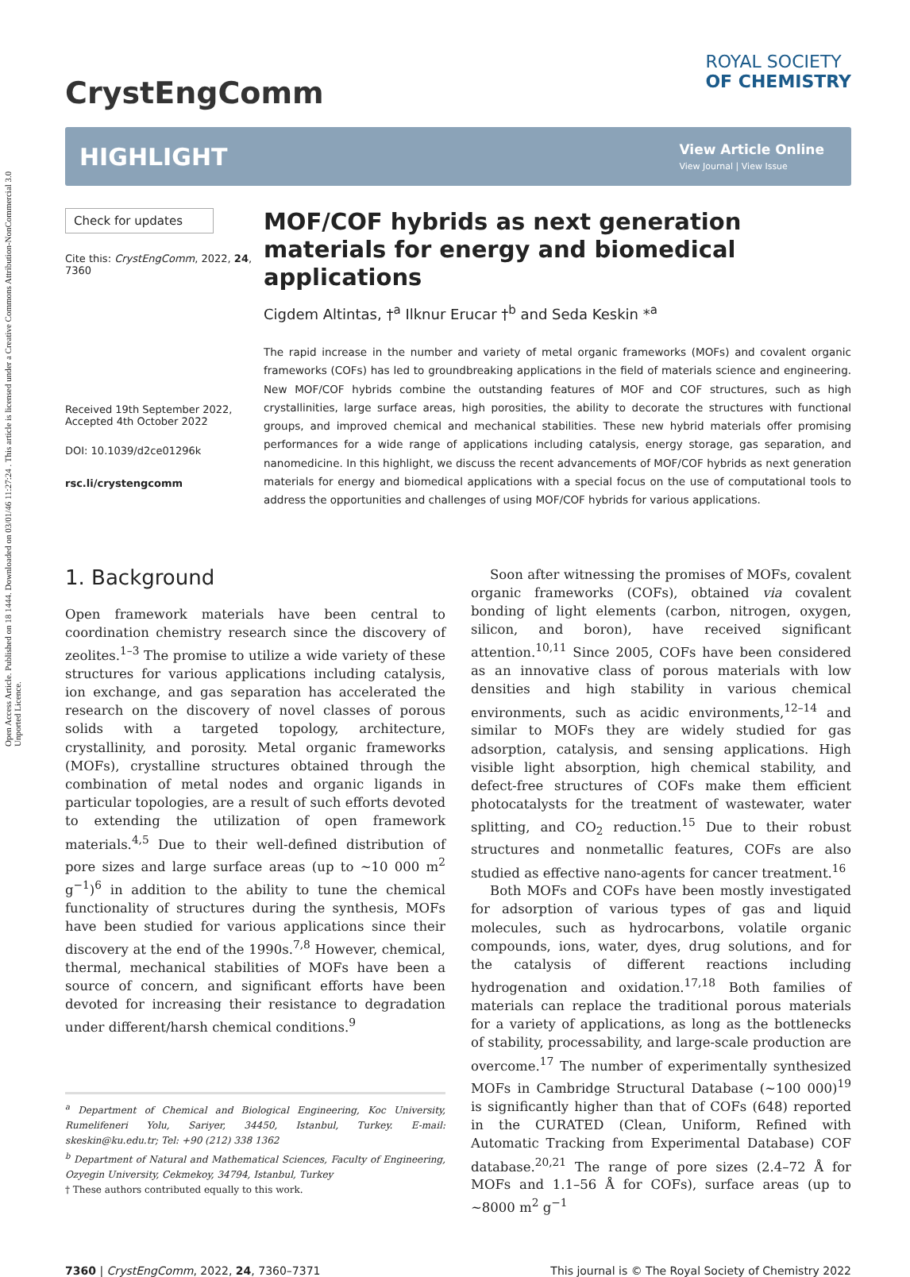Open Access Article. Published on 18 1444. Downloaded on 03/01/46 11:27:24 . This article is licensed under a Creative Commons Attribution-NonCommercial 3.0 Unported Licence.
CrystEngComm
ROYAL SOCIETY
OF CHEMISTRY
HIGHLIGHT
View Article Online
View Journal | View Issue
Check for updates
Cite this: CrystEngComm, 2022, 24, 7360
Received 19th September 2022,
Accepted 4th October 2022
DOI: 10.1039/d2ce01296k
rsc.li/crystengcomm
MOF/COF hybrids as next generation materials for energy and biomedical applications
Cigdem Altintas, †<sup>a</sup> Ilknur Erucar †<sup>b</sup> and Seda Keskin *<sup>a</sup>
The rapid increase in the number and variety of metal organic frameworks (MOFs) and covalent organic frameworks (COFs) has led to groundbreaking applications in the field of materials science and engineering. New MOF/COF hybrids combine the outstanding features of MOF and COF structures, such as high crystallinities, large surface areas, high porosities, the ability to decorate the structures with functional groups, and improved chemical and mechanical stabilities. These new hybrid materials offer promising performances for a wide range of applications including catalysis, energy storage, gas separation, and nanomedicine. In this highlight, we discuss the recent advancements of MOF/COF hybrids as next generation materials for energy and biomedical applications with a special focus on the use of computational tools to address the opportunities and challenges of using MOF/COF hybrids for various applications.
1. Background
Open framework materials have been central to coordination chemistry research since the discovery of zeolites.<sup>1–3</sup> The promise to utilize a wide variety of these structures for various applications including catalysis, ion exchange, and gas separation has accelerated the research on the discovery of novel classes of porous solids with a targeted topology, architecture, crystallinity, and porosity. Metal organic frameworks (MOFs), crystalline structures obtained through the combination of metal nodes and organic ligands in particular topologies, are a result of such efforts devoted to extending the utilization of open framework materials.<sup>4,5</sup> Due to their well-defined distribution of pore sizes and large surface areas (up to ~10 000 m<sup>2</sup> g<sup>−1</sup>)<sup>6</sup> in addition to the ability to tune the chemical functionality of structures during the synthesis, MOFs have been studied for various applications since their discovery at the end of the 1990s.<sup>7,8</sup> However, chemical, thermal, mechanical stabilities of MOFs have been a source of concern, and significant efforts have been devoted for increasing their resistance to degradation under different/harsh chemical conditions.<sup>9</sup>
<sup>a</sup> Department of Chemical and Biological Engineering, Koc University, Rumelifeneri Yolu, Sariyer, 34450, Istanbul, Turkey. E-mail: skeskin@ku.edu.tr; Tel: +90 (212) 338 1362
<sup>b</sup> Department of Natural and Mathematical Sciences, Faculty of Engineering, Ozyegin University, Cekmekoy, 34794, Istanbul, Turkey
† These authors contributed equally to this work.
Soon after witnessing the promises of MOFs, covalent organic frameworks (COFs), obtained via covalent bonding of light elements (carbon, nitrogen, oxygen, silicon, and boron), have received significant attention.<sup>10,11</sup> Since 2005, COFs have been considered as an innovative class of porous materials with low densities and high stability in various chemical environments, such as acidic environments,<sup>12–14</sup> and similar to MOFs they are widely studied for gas adsorption, catalysis, and sensing applications. High visible light absorption, high chemical stability, and defect-free structures of COFs make them efficient photocatalysts for the treatment of wastewater, water splitting, and CO<sub>2</sub> reduction.<sup>15</sup> Due to their robust structures and nonmetallic features, COFs are also studied as effective nano-agents for cancer treatment.<sup>16</sup>
Both MOFs and COFs have been mostly investigated for adsorption of various types of gas and liquid molecules, such as hydrocarbons, volatile organic compounds, ions, water, dyes, drug solutions, and for the catalysis of different reactions including hydrogenation and oxidation.<sup>17,18</sup> Both families of materials can replace the traditional porous materials for a variety of applications, as long as the bottlenecks of stability, processability, and large-scale production are overcome.<sup>17</sup> The number of experimentally synthesized MOFs in Cambridge Structural Database (~100 000)<sup>19</sup> is significantly higher than that of COFs (648) reported in the CURATED (Clean, Uniform, Refined with Automatic Tracking from Experimental Database) COF database.<sup>20,21</sup> The range of pore sizes (2.4–72 Å for MOFs and 1.1–56 Å for COFs), surface areas (up to ~8000 m<sup>2</sup> g<sup>−1</sup>
7360 | CrystEngComm, 2022, 24, 7360–7371 This journal is © The Royal Society of Chemistry 2022